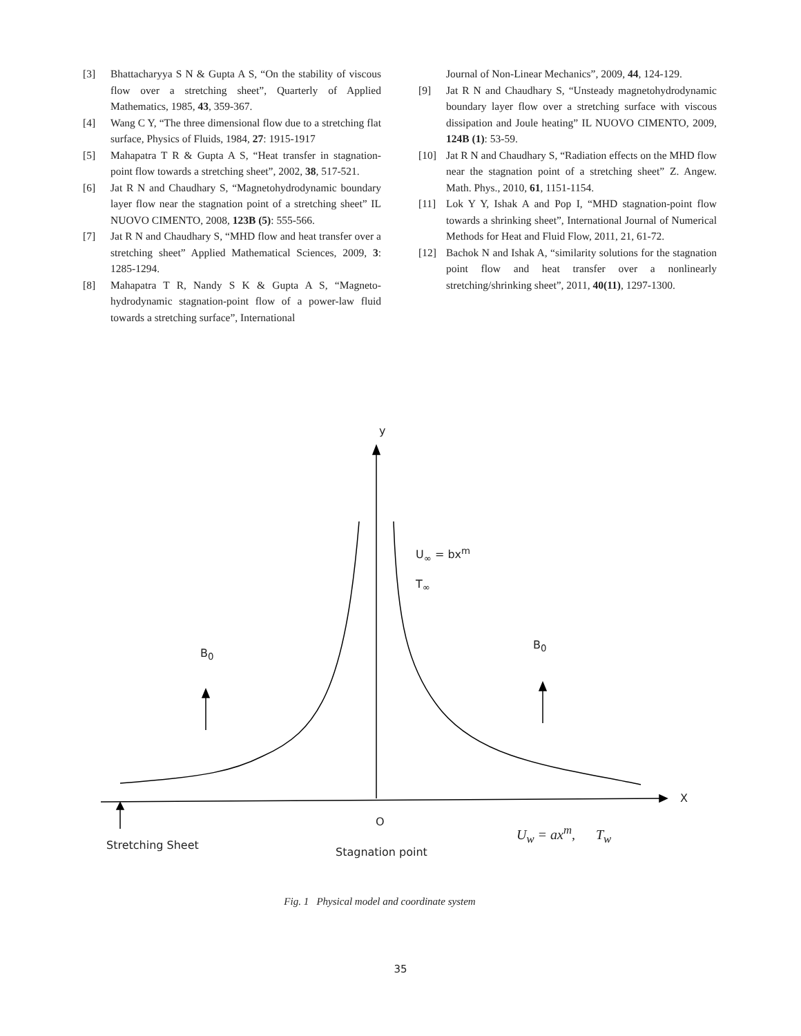[3] Bhattacharyya S N & Gupta A S, “On the stability of viscous flow over a stretching sheet”, Quarterly of Applied Mathematics, 1985, 43, 359-367.
[4] Wang C Y, “The three dimensional flow due to a stretching flat surface, Physics of Fluids, 1984, 27: 1915-1917
[5] Mahapatra T R & Gupta A S, “Heat transfer in stagnation-point flow towards a stretching sheet”, 2002, 38, 517-521.
[6] Jat R N and Chaudhary S, “Magnetohydrodynamic boundary layer flow near the stagnation point of a stretching sheet” IL NUOVO CIMENTO, 2008, 123B (5): 555-566.
[7] Jat R N and Chaudhary S, “MHD flow and heat transfer over a stretching sheet” Applied Mathematical Sciences, 2009, 3: 1285-1294.
[8] Mahapatra T R, Nandy S K & Gupta A S, “Magneto-hydrodynamic stagnation-point flow of a power-law fluid towards a stretching surface”, International
Journal of Non-Linear Mechanics”, 2009, 44, 124-129.
[9] Jat R N and Chaudhary S, “Unsteady magnetohydrodynamic boundary layer flow over a stretching surface with viscous dissipation and Joule heating” IL NUOVO CIMENTO, 2009, 124B (1): 53-59.
[10] Jat R N and Chaudhary S, “Radiation effects on the MHD flow near the stagnation point of a stretching sheet” Z. Angew. Math. Phys., 2010, 61, 1151-1154.
[11] Lok Y Y, Ishak A and Pop I, “MHD stagnation-point flow towards a shrinking sheet”, International Journal of Numerical Methods for Heat and Fluid Flow, 2011, 21, 61-72.
[12] Bachok N and Ishak A, “similarity solutions for the stagnation point flow and heat transfer over a nonlinearly stretching/shrinking sheet”, 2011, 40(11), 1297-1300.
y
U<sub>∞</sub> = bx<sup>m</sup>
T<sub>∞</sub>
B<sub>0</sub>
B<sub>0</sub>
X
O
Stretching Sheet
Stagnation point
U<sub>w</sub> = ax<sup>m</sup>, T<sub>w</sub>
Fig. 1 Physical model and coordinate system
35